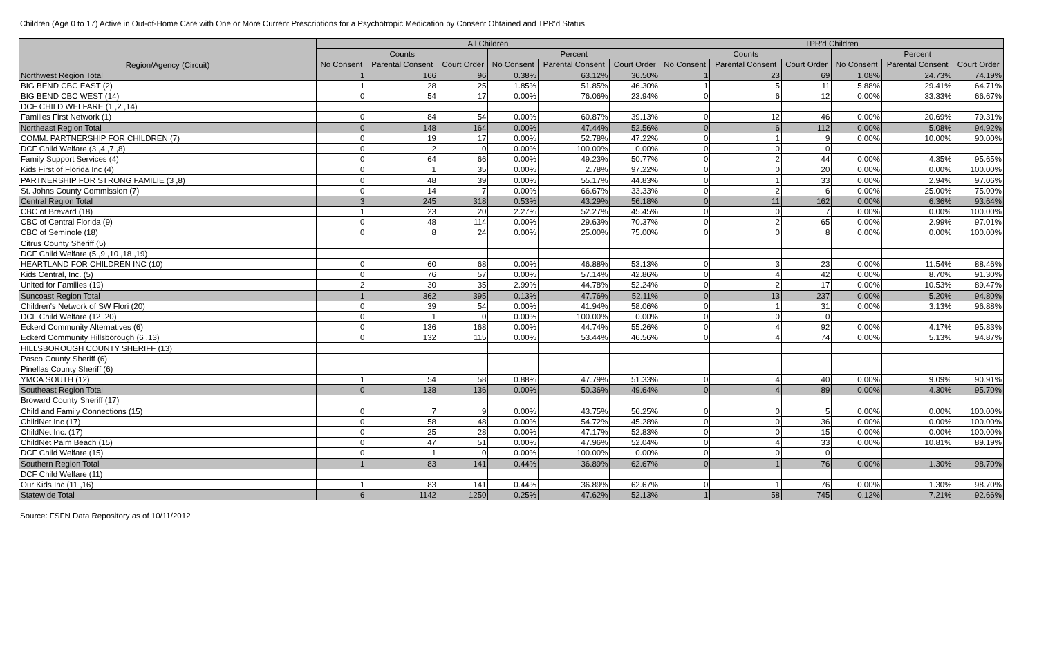Children (Age 0 to 17) Active in Out-of-Home Care with One or More Current Prescriptions for a Psychotropic Medication by Consent Obtained and TPR'd Status
| Region/Agency (Circuit) | All Children | | | | | | TPR'd Children | | | | | |
| --- | --- | --- | --- | --- | --- | --- | --- | --- | --- | --- | --- | --- |
| | Counts | | | Percent | | | Counts | | | Percent | | |
| | No Consent | Parental Consent | Court Order | No Consent | Parental Consent | Court Order | No Consent | Parental Consent | Court Order | No Consent | Parental Consent | Court Order |
| Northwest Region Total | 1 | 166 | 96 | 0.38% | 63.12% | 36.50% | 1 | 23 | 69 | 1.08% | 24.73% | 74.19% |
| BIG BEND CBC EAST (2) | 1 | 28 | 25 | 1.85% | 51.85% | 46.30% | 1 | 5 | 11 | 5.88% | 29.41% | 64.71% |
| BIG BEND CBC WEST (14) | 0 | 54 | 17 | 0.00% | 76.06% | 23.94% | 0 | 6 | 12 | 0.00% | 33.33% | 66.67% |
| DCF CHILD WELFARE (1 ,2 ,14) | | | | | | | | | | | | |
| Families First Network (1) | 0 | 84 | 54 | 0.00% | 60.87% | 39.13% | 0 | 12 | 46 | 0.00% | 20.69% | 79.31% |
| Northeast Region Total | 0 | 148 | 164 | 0.00% | 47.44% | 52.56% | 0 | 6 | 112 | 0.00% | 5.08% | 94.92% |
| COMM. PARTNERSHIP FOR CHILDREN (7) | 0 | 19 | 17 | 0.00% | 52.78% | 47.22% | 0 | 1 | 9 | 0.00% | 10.00% | 90.00% |
| DCF Child Welfare (3 ,4 ,7 ,8) | 0 | 2 | 0 | 0.00% | 100.00% | 0.00% | 0 | 0 | 0 | | | |
| Family Support Services (4) | 0 | 64 | 66 | 0.00% | 49.23% | 50.77% | 0 | 2 | 44 | 0.00% | 4.35% | 95.65% |
| Kids First of Florida Inc (4) | 0 | 1 | 35 | 0.00% | 2.78% | 97.22% | 0 | 0 | 20 | 0.00% | 0.00% | 100.00% |
| PARTNERSHIP FOR STRONG FAMILIE (3 ,8) | 0 | 48 | 39 | 0.00% | 55.17% | 44.83% | 0 | 1 | 33 | 0.00% | 2.94% | 97.06% |
| St. Johns County Commission (7) | 0 | 14 | 7 | 0.00% | 66.67% | 33.33% | 0 | 2 | 6 | 0.00% | 25.00% | 75.00% |
| Central Region Total | 3 | 245 | 318 | 0.53% | 43.29% | 56.18% | 0 | 11 | 162 | 0.00% | 6.36% | 93.64% |
| CBC of Brevard (18) | 1 | 23 | 20 | 2.27% | 52.27% | 45.45% | 0 | 0 | 7 | 0.00% | 0.00% | 100.00% |
| CBC of Central Florida (9) | 0 | 48 | 114 | 0.00% | 29.63% | 70.37% | 0 | 2 | 65 | 0.00% | 2.99% | 97.01% |
| CBC of Seminole (18) | 0 | 8 | 24 | 0.00% | 25.00% | 75.00% | 0 | 0 | 8 | 0.00% | 0.00% | 100.00% |
| Citrus County Sheriff (5) | | | | | | | | | | | | |
| DCF Child Welfare (5 ,9 ,10 ,18 ,19) | | | | | | | | | | | | |
| HEARTLAND FOR CHILDREN INC (10) | 0 | 60 | 68 | 0.00% | 46.88% | 53.13% | 0 | 3 | 23 | 0.00% | 11.54% | 88.46% |
| Kids Central, Inc. (5) | 0 | 76 | 57 | 0.00% | 57.14% | 42.86% | 0 | 4 | 42 | 0.00% | 8.70% | 91.30% |
| United for Families (19) | 2 | 30 | 35 | 2.99% | 44.78% | 52.24% | 0 | 2 | 17 | 0.00% | 10.53% | 89.47% |
| Suncoast Region Total | 1 | 362 | 395 | 0.13% | 47.76% | 52.11% | 0 | 13 | 237 | 0.00% | 5.20% | 94.80% |
| Children's Network of SW Flori (20) | 0 | 39 | 54 | 0.00% | 41.94% | 58.06% | 0 | 1 | 31 | 0.00% | 3.13% | 96.88% |
| DCF Child Welfare (12 ,20) | 0 | 1 | 0 | 0.00% | 100.00% | 0.00% | 0 | 0 | 0 | | | |
| Eckerd Community Alternatives (6) | 0 | 136 | 168 | 0.00% | 44.74% | 55.26% | 0 | 4 | 92 | 0.00% | 4.17% | 95.83% |
| Eckerd Community Hillsborough (6 ,13) | 0 | 132 | 115 | 0.00% | 53.44% | 46.56% | 0 | 4 | 74 | 0.00% | 5.13% | 94.87% |
| HILLSBOROUGH COUNTY SHERIFF (13) | | | | | | | | | | | | |
| Pasco County Sheriff (6) | | | | | | | | | | | | |
| Pinellas County Sheriff (6) | | | | | | | | | | | | |
| YMCA SOUTH (12) | 1 | 54 | 58 | 0.88% | 47.79% | 51.33% | 0 | 4 | 40 | 0.00% | 9.09% | 90.91% |
| Southeast Region Total | 0 | 138 | 136 | 0.00% | 50.36% | 49.64% | 0 | 4 | 89 | 0.00% | 4.30% | 95.70% |
| Broward County Sheriff (17) | | | | | | | | | | | | |
| Child and Family Connections (15) | 0 | 7 | 9 | 0.00% | 43.75% | 56.25% | 0 | 0 | 5 | 0.00% | 0.00% | 100.00% |
| ChildNet Inc (17) | 0 | 58 | 48 | 0.00% | 54.72% | 45.28% | 0 | 0 | 36 | 0.00% | 0.00% | 100.00% |
| ChildNet Inc. (17) | 0 | 25 | 28 | 0.00% | 47.17% | 52.83% | 0 | 0 | 15 | 0.00% | 0.00% | 100.00% |
| ChildNet Palm Beach (15) | 0 | 47 | 51 | 0.00% | 47.96% | 52.04% | 0 | 4 | 33 | 0.00% | 10.81% | 89.19% |
| DCF Child Welfare (15) | 0 | 1 | 0 | 0.00% | 100.00% | 0.00% | 0 | 0 | 0 | | | |
| Southern Region Total | 1 | 83 | 141 | 0.44% | 36.89% | 62.67% | 0 | 1 | 76 | 0.00% | 1.30% | 98.70% |
| DCF Child Welfare (11) | | | | | | | | | | | | |
| Our Kids Inc (11 ,16) | 1 | 83 | 141 | 0.44% | 36.89% | 62.67% | 0 | 1 | 76 | 0.00% | 1.30% | 98.70% |
| Statewide Total | 6 | 1142 | 1250 | 0.25% | 47.62% | 52.13% | 1 | 58 | 745 | 0.12% | 7.21% | 92.66% |
Source: FSFN Data Repository as of 10/11/2012